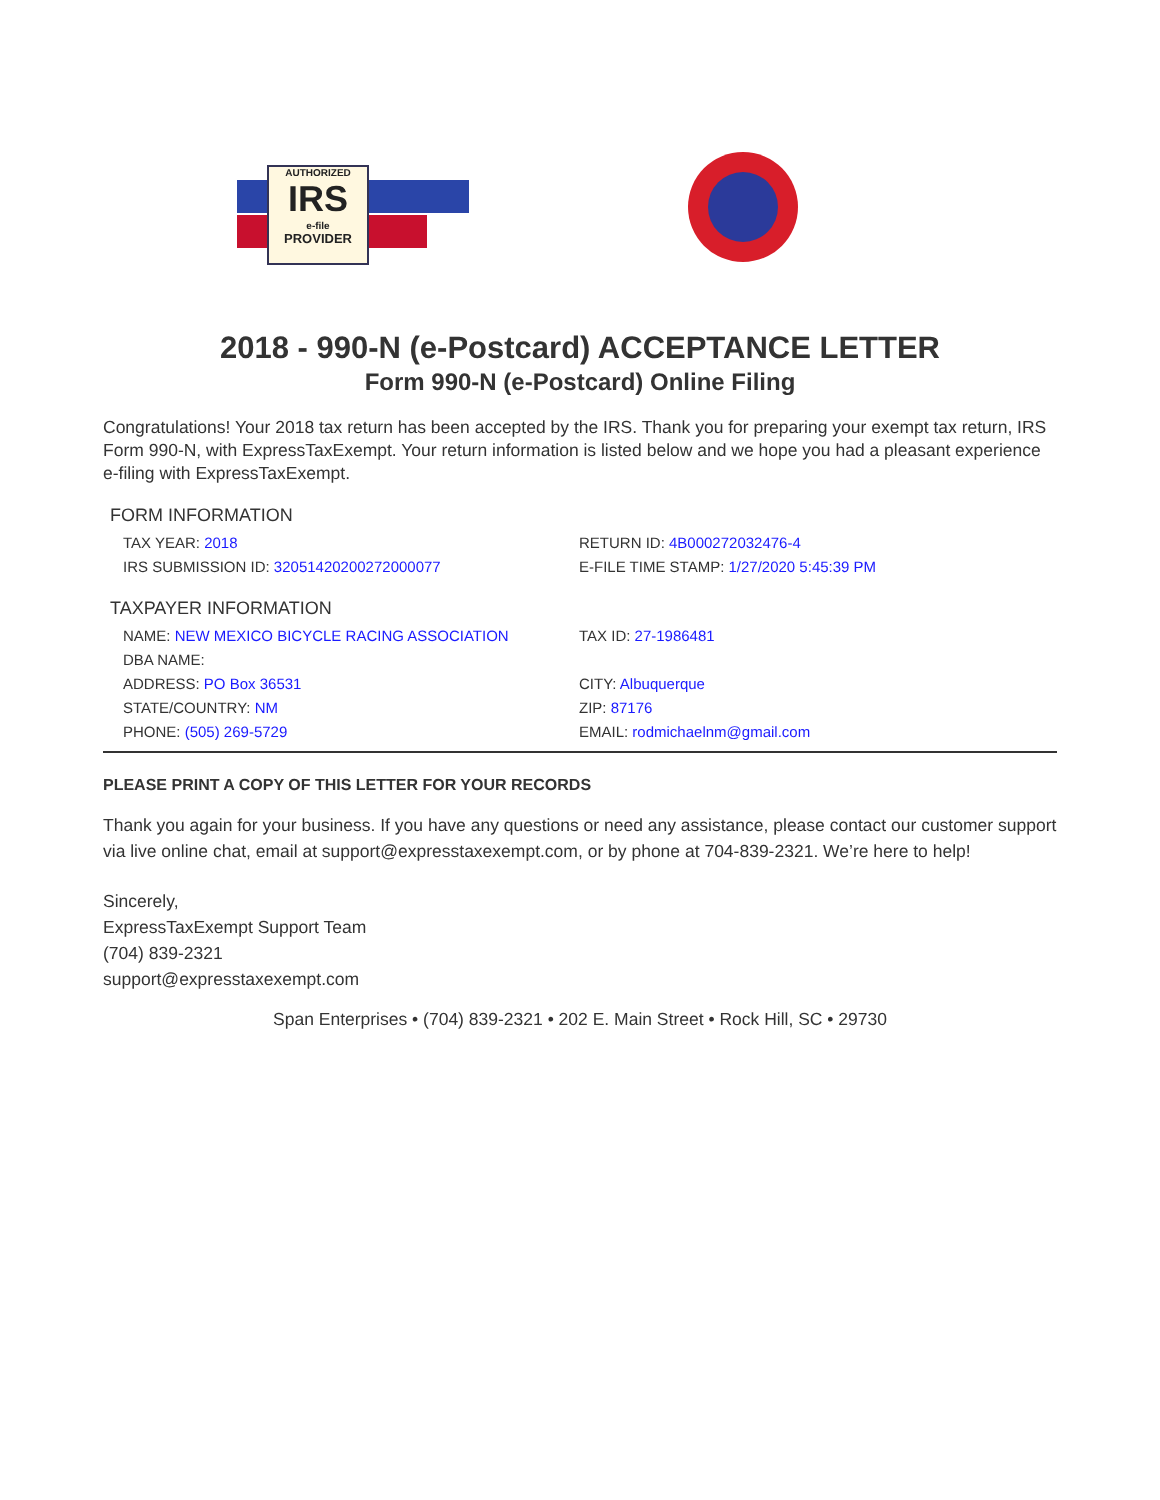AUTHORIZED
IRS
e-file
PROVIDER
2018 - 990-N (e-Postcard) ACCEPTANCE LETTER
Form 990-N (e-Postcard) Online Filing
Congratulations! Your 2018 tax return has been accepted by the IRS. Thank you for preparing your exempt tax return, IRS Form 990-N, with ExpressTaxExempt. Your return information is listed below and we hope you had a pleasant experience e-filing with ExpressTaxExempt.
FORM INFORMATION
| TAX YEAR: 2018 | RETURN ID: 4B000272032476-4 |
| IRS SUBMISSION ID: 32051420200272000077 | E-FILE TIME STAMP: 1/27/2020 5:45:39 PM |
TAXPAYER INFORMATION
| NAME: NEW MEXICO BICYCLE RACING ASSOCIATION | TAX ID: 27-1986481 |
| DBA NAME: | |
| ADDRESS: PO Box 36531 | CITY: Albuquerque |
| STATE/COUNTRY: NM | ZIP: 87176 |
| PHONE: (505) 269-5729 | EMAIL: rodmichaelnm@gmail.com |
PLEASE PRINT A COPY OF THIS LETTER FOR YOUR RECORDS
Thank you again for your business. If you have any questions or need any assistance, please contact our customer support via live online chat, email at support@expresstaxexempt.com, or by phone at 704-839-2321. We’re here to help!
Sincerely,
ExpressTaxExempt Support Team
(704) 839-2321
support@expresstaxexempt.com
Span Enterprises • (704) 839-2321 • 202 E. Main Street • Rock Hill, SC • 29730